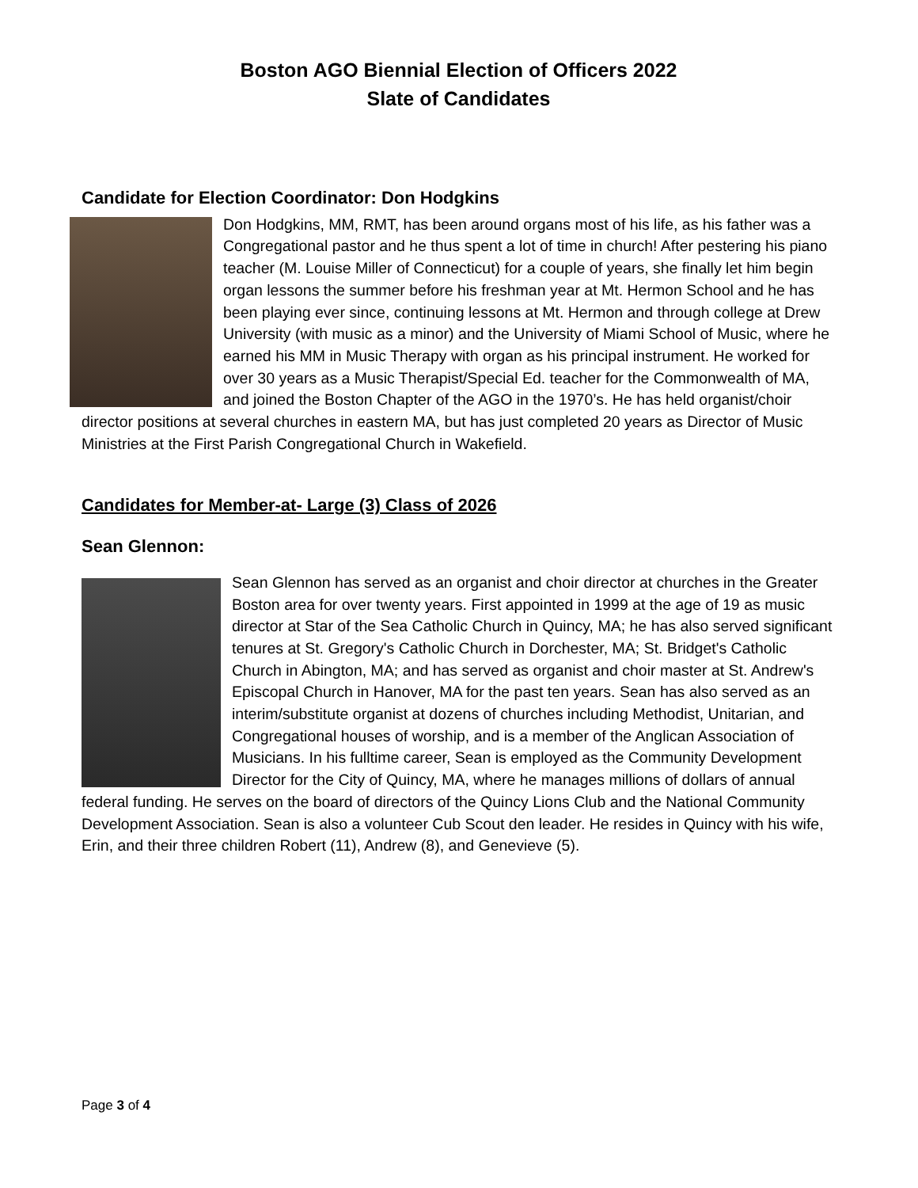Boston AGO Biennial Election of Officers 2022
Slate of Candidates
Candidate for Election Coordinator: Don Hodgkins
Don Hodgkins, MM, RMT, has been around organs most of his life, as his father was a Congregational pastor and he thus spent a lot of time in church! After pestering his piano teacher (M. Louise Miller of Connecticut) for a couple of years, she finally let him begin organ lessons the summer before his freshman year at Mt. Hermon School and he has been playing ever since, continuing lessons at Mt. Hermon and through college at Drew University (with music as a minor) and the University of Miami School of Music, where he earned his MM in Music Therapy with organ as his principal instrument. He worked for over 30 years as a Music Therapist/Special Ed. teacher for the Commonwealth of MA, and joined the Boston Chapter of the AGO in the 1970’s. He has held organist/choir director positions at several churches in eastern MA, but has just completed 20 years as Director of Music Ministries at the First Parish Congregational Church in Wakefield.
Candidates for Member-at- Large (3) Class of 2026
Sean Glennon:
Sean Glennon has served as an organist and choir director at churches in the Greater Boston area for over twenty years. First appointed in 1999 at the age of 19 as music director at Star of the Sea Catholic Church in Quincy, MA; he has also served significant tenures at St. Gregory's Catholic Church in Dorchester, MA; St. Bridget's Catholic Church in Abington, MA; and has served as organist and choir master at St. Andrew's Episcopal Church in Hanover, MA for the past ten years. Sean has also served as an interim/substitute organist at dozens of churches including Methodist, Unitarian, and Congregational houses of worship, and is a member of the Anglican Association of Musicians. In his fulltime career, Sean is employed as the Community Development Director for the City of Quincy, MA, where he manages millions of dollars of annual federal funding. He serves on the board of directors of the Quincy Lions Club and the National Community Development Association. Sean is also a volunteer Cub Scout den leader. He resides in Quincy with his wife, Erin, and their three children Robert (11), Andrew (8), and Genevieve (5).
Page 3 of 4